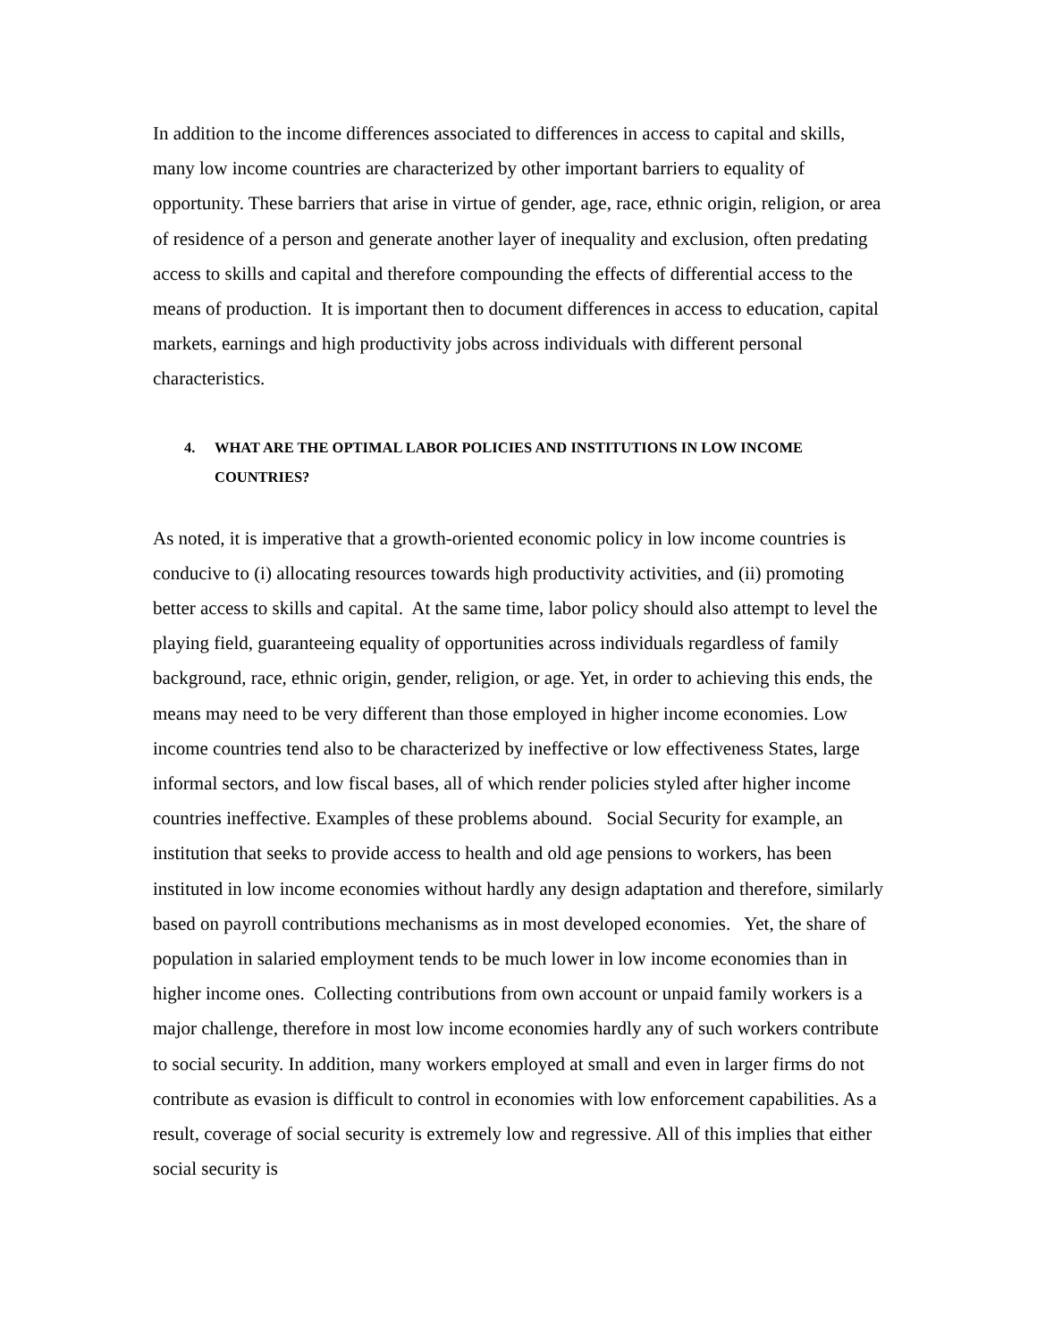In addition to the income differences associated to differences in access to capital and skills, many low income countries are characterized by other important barriers to equality of opportunity. These barriers that arise in virtue of gender, age, race, ethnic origin, religion, or area of residence of a person and generate another layer of inequality and exclusion, often predating access to skills and capital and therefore compounding the effects of differential access to the means of production. It is important then to document differences in access to education, capital markets, earnings and high productivity jobs across individuals with different personal characteristics.
4. WHAT ARE THE OPTIMAL LABOR POLICIES AND INSTITUTIONS IN LOW INCOME COUNTRIES?
As noted, it is imperative that a growth-oriented economic policy in low income countries is conducive to (i) allocating resources towards high productivity activities, and (ii) promoting better access to skills and capital. At the same time, labor policy should also attempt to level the playing field, guaranteeing equality of opportunities across individuals regardless of family background, race, ethnic origin, gender, religion, or age. Yet, in order to achieving this ends, the means may need to be very different than those employed in higher income economies. Low income countries tend also to be characterized by ineffective or low effectiveness States, large informal sectors, and low fiscal bases, all of which render policies styled after higher income countries ineffective. Examples of these problems abound. Social Security for example, an institution that seeks to provide access to health and old age pensions to workers, has been instituted in low income economies without hardly any design adaptation and therefore, similarly based on payroll contributions mechanisms as in most developed economies. Yet, the share of population in salaried employment tends to be much lower in low income economies than in higher income ones. Collecting contributions from own account or unpaid family workers is a major challenge, therefore in most low income economies hardly any of such workers contribute to social security. In addition, many workers employed at small and even in larger firms do not contribute as evasion is difficult to control in economies with low enforcement capabilities. As a result, coverage of social security is extremely low and regressive. All of this implies that either social security is